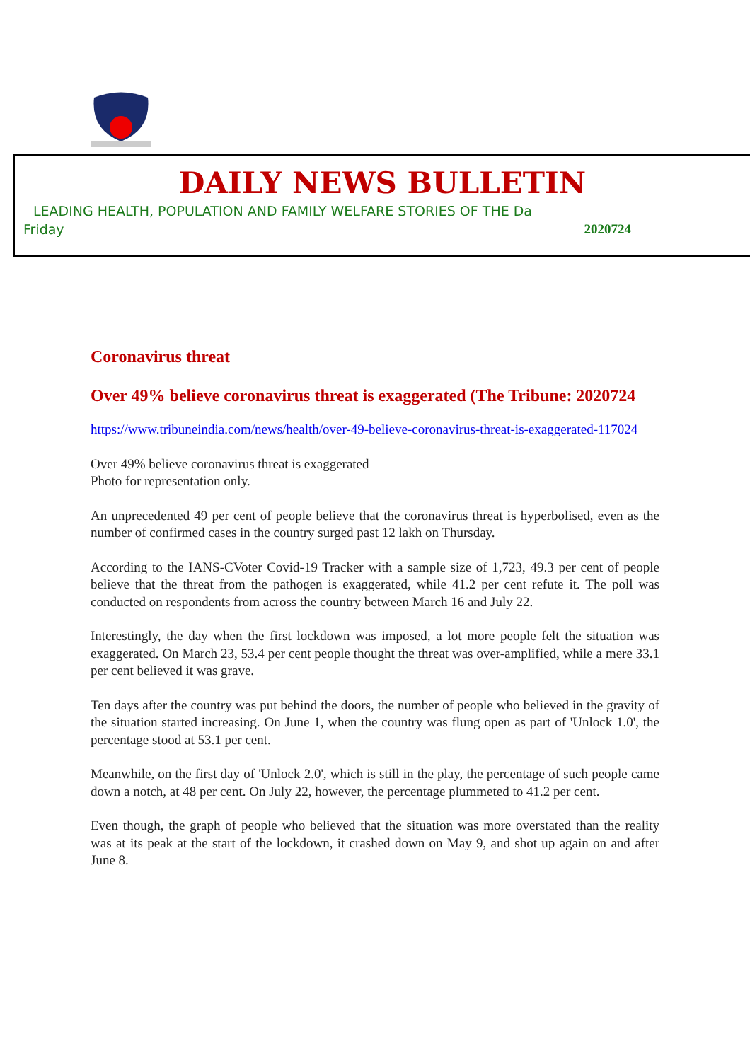DAILY NEWS BULLETIN
LEADING HEALTH, POPULATION AND FAMILY WELFARE STORIES OF THE Da
Friday 2020724
Coronavirus threat
Over 49% believe coronavirus threat is exaggerated (The Tribune: 2020724
https://www.tribuneindia.com/news/health/over-49-believe-coronavirus-threat-is-exaggerated-117024
Over 49% believe coronavirus threat is exaggerated
Photo for representation only.
An unprecedented 49 per cent of people believe that the coronavirus threat is hyperbolised, even as the number of confirmed cases in the country surged past 12 lakh on Thursday.
According to the IANS-CVoter Covid-19 Tracker with a sample size of 1,723, 49.3 per cent of people believe that the threat from the pathogen is exaggerated, while 41.2 per cent refute it. The poll was conducted on respondents from across the country between March 16 and July 22.
Interestingly, the day when the first lockdown was imposed, a lot more people felt the situation was exaggerated. On March 23, 53.4 per cent people thought the threat was over-amplified, while a mere 33.1 per cent believed it was grave.
Ten days after the country was put behind the doors, the number of people who believed in the gravity of the situation started increasing. On June 1, when the country was flung open as part of 'Unlock 1.0', the percentage stood at 53.1 per cent.
Meanwhile, on the first day of 'Unlock 2.0', which is still in the play, the percentage of such people came down a notch, at 48 per cent. On July 22, however, the percentage plummeted to 41.2 per cent.
Even though, the graph of people who believed that the situation was more overstated than the reality was at its peak at the start of the lockdown, it crashed down on May 9, and shot up again on and after June 8.